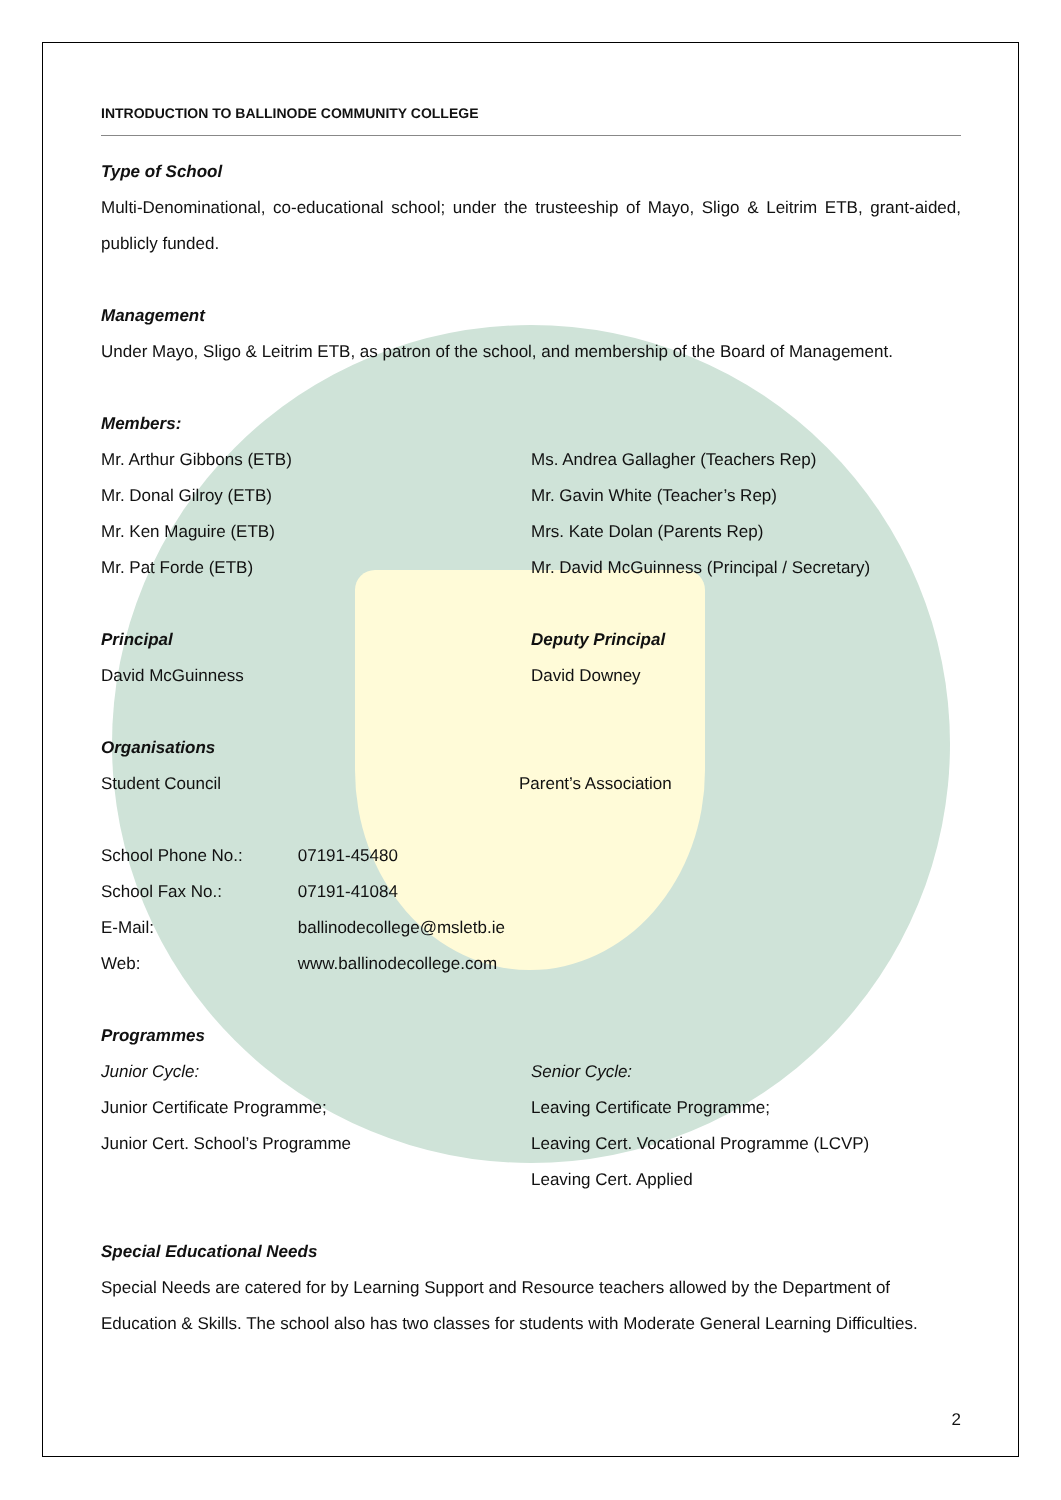INTRODUCTION TO BALLINODE COMMUNITY COLLEGE
Type of School
Multi-Denominational, co-educational school; under the trusteeship of Mayo, Sligo & Leitrim ETB, grant-aided, publicly funded.
Management
Under Mayo, Sligo & Leitrim ETB, as patron of the school, and membership of the Board of Management.
Members:
Mr. Arthur Gibbons (ETB)
Mr. Donal Gilroy (ETB)
Mr. Ken Maguire (ETB)
Mr. Pat Forde (ETB)
Ms. Andrea Gallagher (Teachers Rep)
Mr. Gavin White (Teacher’s Rep)
Mrs. Kate Dolan (Parents Rep)
Mr. David McGuinness (Principal / Secretary)
Principal
David McGuinness
Deputy Principal
David Downey
Organisations
Student Council Parent’s Association
School Phone No.: 07191-45480
School Fax No.: 07191-41084
E-Mail: ballinodecollege@msletb.ie
Web: www.ballinodecollege.com
Programmes
Junior Cycle:
Junior Certificate Programme;
Junior Cert. School’s Programme
Senior Cycle:
Leaving Certificate Programme;
Leaving Cert. Vocational Programme (LCVP)
Leaving Cert. Applied
Special Educational Needs
Special Needs are catered for by Learning Support and Resource teachers allowed by the Department of Education & Skills. The school also has two classes for students with Moderate General Learning Difficulties.
2